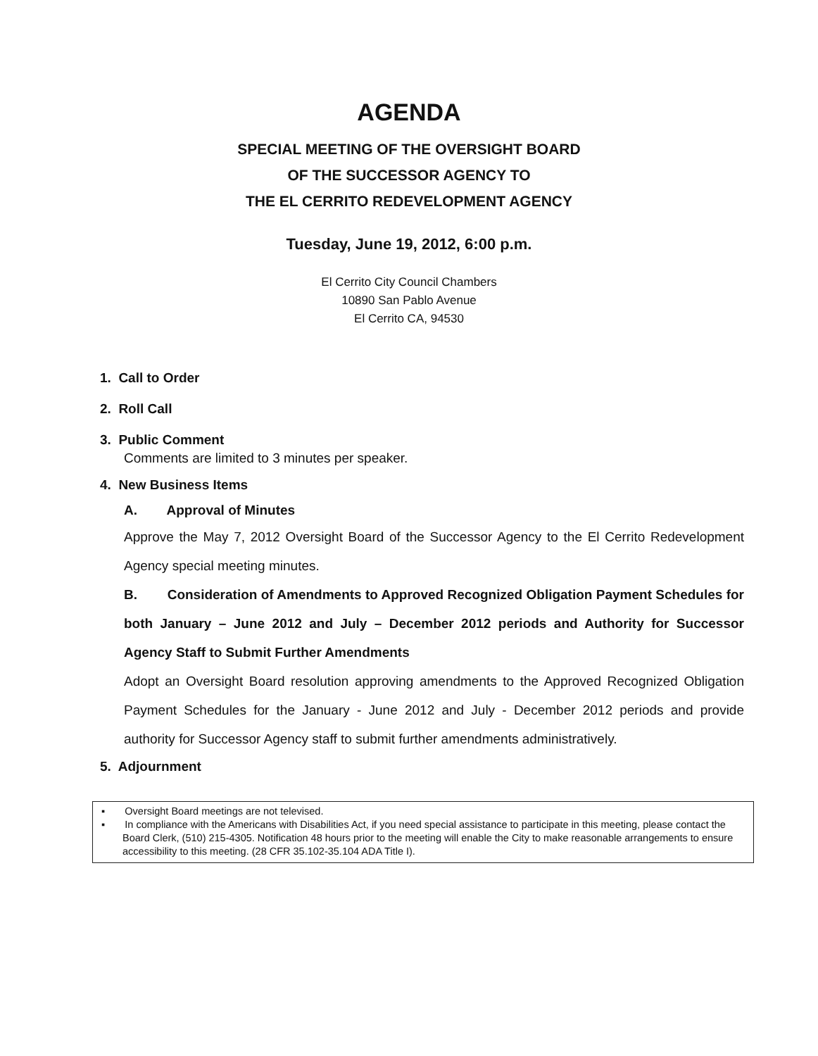AGENDA
SPECIAL MEETING OF THE OVERSIGHT BOARD
OF THE SUCCESSOR AGENCY TO
THE EL CERRITO REDEVELOPMENT AGENCY
Tuesday, June 19, 2012, 6:00 p.m.
El Cerrito City Council Chambers
10890 San Pablo Avenue
El Cerrito CA, 94530
1. Call to Order
2. Roll Call
3. Public Comment
Comments are limited to 3 minutes per speaker.
4. New Business Items
A. Approval of Minutes
Approve the May 7, 2012 Oversight Board of the Successor Agency to the El Cerrito Redevelopment Agency special meeting minutes.
B. Consideration of Amendments to Approved Recognized Obligation Payment Schedules for both January – June 2012 and July – December 2012 periods and Authority for Successor Agency Staff to Submit Further Amendments
Adopt an Oversight Board resolution approving amendments to the Approved Recognized Obligation Payment Schedules for the January - June 2012 and July - December 2012 periods and provide authority for Successor Agency staff to submit further amendments administratively.
5. Adjournment
▪ Oversight Board meetings are not televised.
▪ In compliance with the Americans with Disabilities Act, if you need special assistance to participate in this meeting, please contact the Board Clerk, (510) 215-4305. Notification 48 hours prior to the meeting will enable the City to make reasonable arrangements to ensure accessibility to this meeting. (28 CFR 35.102-35.104 ADA Title I).